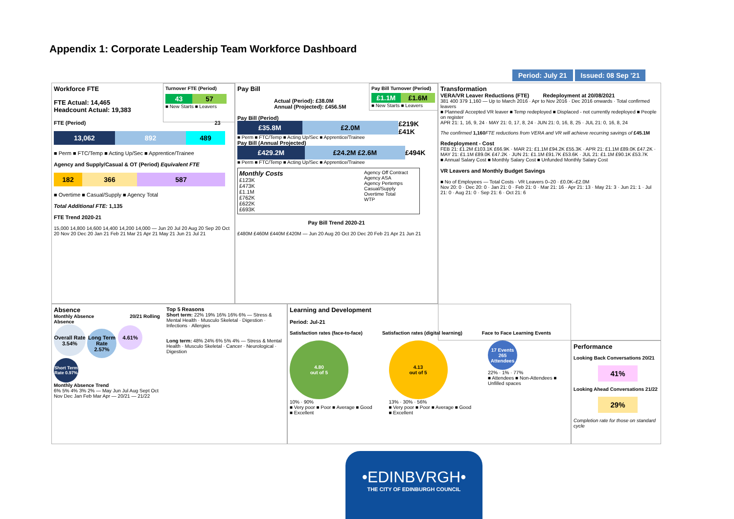Appendix 1: Corporate Leadership Team Workforce Dashboard
Period: July 21 Issued: 08 Sep '21
Workforce FTE
Turnover FTE (Period)
43 57
■ New Starts ■ Leavers
FTE Actual: 14,465
Headcount Actual: 19,383
FTE (Period) 23
13,062 892 489
■ Perm ■ FTC/Temp ■ Acting Up/Sec ■ Apprentice/Trainee
Agency and Supply/Casual & OT (Period) Equivalent FTE
182 366 587
■ Overtime ■ Casual/Supply ■ Agency Total
Total Additional FTE: 1,135
FTE Trend 2020-21
15,000 14,800 14,600 14,400 14,200 14,000 — Jun 20 Jul 20 Aug 20 Sep 20 Oct 20 Nov 20 Dec 20 Jan 21 Feb 21 Mar 21 Apr 21 May 21 Jun 21 Jul 21
Pay Bill
Pay Bill Turnover (Period)
£1.1M £1.6M
■ New Starts ■ Leavers
Actual (Period): £38.0M
Annual (Projected): £456.5M
Pay Bill (Period)
£35.8M £2.0M £219K £41K
■ Perm ■ FTC/Temp ■ Acting Up/Sec ■ Apprentice/Trainee
Pay Bill (Annual Projected)
£429.2M £24.2M £2.6M £494K
■ Perm ■ FTC/Temp ■ Acting Up/Sec ■ Apprentice/Trainee
Monthly Costs
£123K
£473K
£1.1M
£762K
£622K
£693K
Agency Off Contract
Agency ASA
Agency Pertemps
Casual/Supply
Overtime Total
WTP
Pay Bill Trend 2020-21
£480M £460M £440M £420M — Jun 20 Aug 20 Oct 20 Dec 20 Feb 21 Apr 21 Jun 21
Transformation
VERA/VR Leaver Reductions (FTE) Redeployment at 20/08/2021
381 400 379 1,160 — Up to March 2016 · Apr to Nov 2016 · Dec 2016 onwards · Total confirmed leavers
■ Planned/ Accepted VR leaver ■ Temp redeployed ■ Displaced - not currently redeployed ■ People on register
APR 21: 1, 16, 9, 24 · MAY 21: 0, 17, 8, 24 · JUN 21: 0, 16, 8, 25 · JUL 21: 0, 16, 8, 24
The confirmed 1,160 FTE reductions from VERA and VR will achieve recurring savings of £45.1M
Redeployment - Cost
FEB 21: £1.2M £103.1K £66.9K · MAR 21: £1.1M £94.2K £55.3K · APR 21: £1.1M £89.0K £47.2K · MAY 21: £1.1M £89.0K £47.2K · JUN 21: £1.1M £91.7K £53.6K · JUL 21: £1.1M £90.1K £53.7K
■ Annual Salary Cost ■ Monthly Salary Cost ■ Unfunded Monthly Salary Cost
VR Leavers and Monthly Budget Savings
■ No of Employees — Total Costs · VR Leavers 0–20 · £0.0K–£2.0M
Nov 20: 0 · Dec 20: 0 · Jan 21: 0 · Feb 21: 0 · Mar 21: 16 · Apr 21: 13 · May 21: 3 · Jun 21: 1 · Jul 21: 0 · Aug 21: 0 · Sep 21: 6 · Oct 21: 6
Absence
Monthly Absence 20/21 Rolling Absence
Overall Rate
3.54% Long Term Rate
2.57% 4.61%
Short Term Rate 0.97%
Monthly Absence Trend
6% 5% 4% 3% 2% — May Jun Jul Aug Sept Oct Nov Dec Jan Feb Mar Apr — 20/21 — 21/22
Top 5 Reasons
Short term: 22% 19% 16% 16% 6% — Stress & Mental Health · Musculo Skeletal · Digestion · Infections · Allergies
Long term: 48% 24% 6% 5% 4% — Stress & Mental Health · Musculo Skeletal · Cancer · Neurological · Digestion
Learning and Development
Period: Jul-21
Satisfaction rates (face-to-face) Satisfaction rates (digital learning) Face to Face Learning Events
4.80
out of 5
10% · 90%
■ Very poor ■ Poor ■ Average ■ Good ■ Excellent
4.13
out of 5
13% · 30% · 56%
■ Very poor ■ Poor ■ Average ■ Good ■ Excellent
17 Events 265 Attendees
22% · 1% · 77%
■ Attendees ■ Non-Attendees ■ Unfilled spaces
Performance
Looking Back Conversations 20/21
41%
Looking Ahead Conversations 21/22
29%
Completion rate for those on standard cycle
•EDINBVRGH•
THE CITY OF EDINBURGH COUNCIL